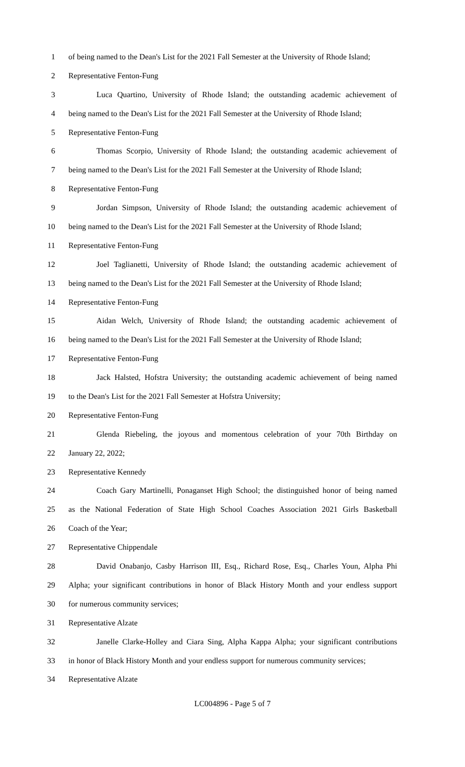1 of being named to the Dean's List for the 2021 Fall Semester at the University of Rhode Island;
2 Representative Fenton-Fung
3 Luca Quartino, University of Rhode Island; the outstanding academic achievement of
4 being named to the Dean's List for the 2021 Fall Semester at the University of Rhode Island;
5 Representative Fenton-Fung
6 Thomas Scorpio, University of Rhode Island; the outstanding academic achievement of
7 being named to the Dean's List for the 2021 Fall Semester at the University of Rhode Island;
8 Representative Fenton-Fung
9 Jordan Simpson, University of Rhode Island; the outstanding academic achievement of
10 being named to the Dean's List for the 2021 Fall Semester at the University of Rhode Island;
11 Representative Fenton-Fung
12 Joel Taglianetti, University of Rhode Island; the outstanding academic achievement of
13 being named to the Dean's List for the 2021 Fall Semester at the University of Rhode Island;
14 Representative Fenton-Fung
15 Aidan Welch, University of Rhode Island; the outstanding academic achievement of
16 being named to the Dean's List for the 2021 Fall Semester at the University of Rhode Island;
17 Representative Fenton-Fung
18 Jack Halsted, Hofstra University; the outstanding academic achievement of being named
19 to the Dean's List for the 2021 Fall Semester at Hofstra University;
20 Representative Fenton-Fung
21 Glenda Riebeling, the joyous and momentous celebration of your 70th Birthday on
22 January 22, 2022;
23 Representative Kennedy
24 Coach Gary Martinelli, Ponaganset High School; the distinguished honor of being named
25 as the National Federation of State High School Coaches Association 2021 Girls Basketball
26 Coach of the Year;
27 Representative Chippendale
28 David Onabanjo, Casby Harrison III, Esq., Richard Rose, Esq., Charles Youn, Alpha Phi
29 Alpha; your significant contributions in honor of Black History Month and your endless support
30 for numerous community services;
31 Representative Alzate
32 Janelle Clarke-Holley and Ciara Sing, Alpha Kappa Alpha; your significant contributions
33 in honor of Black History Month and your endless support for numerous community services;
34 Representative Alzate
LC004896 - Page 5 of 7